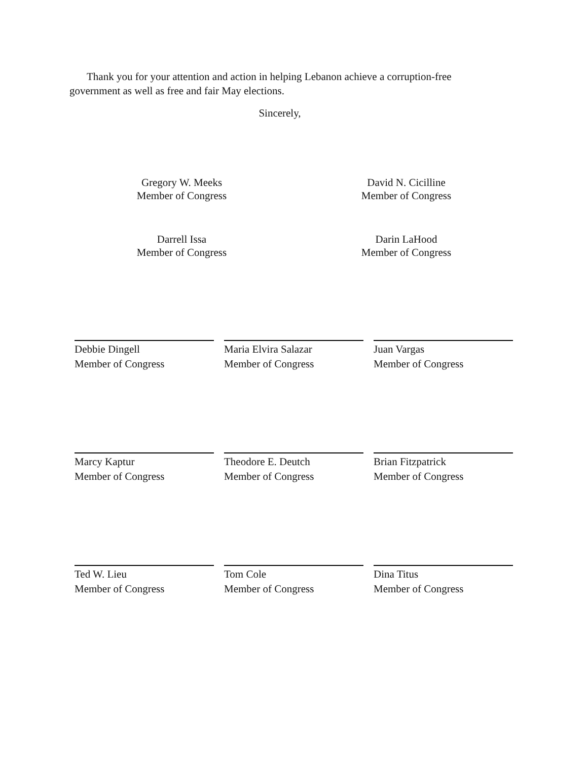Thank you for your attention and action in helping Lebanon achieve a corruption-free government as well as free and fair May elections.
Sincerely,
Gregory W. Meeks
Member of Congress
Darrell Issa
Member of Congress
David N. Cicilline
Member of Congress
Darin LaHood
Member of Congress
Debbie Dingell
Member of Congress
Maria Elvira Salazar
Member of Congress
Juan Vargas
Member of Congress
Marcy Kaptur
Member of Congress
Theodore E. Deutch
Member of Congress
Brian Fitzpatrick
Member of Congress
Ted W. Lieu
Member of Congress
Tom Cole
Member of Congress
Dina Titus
Member of Congress